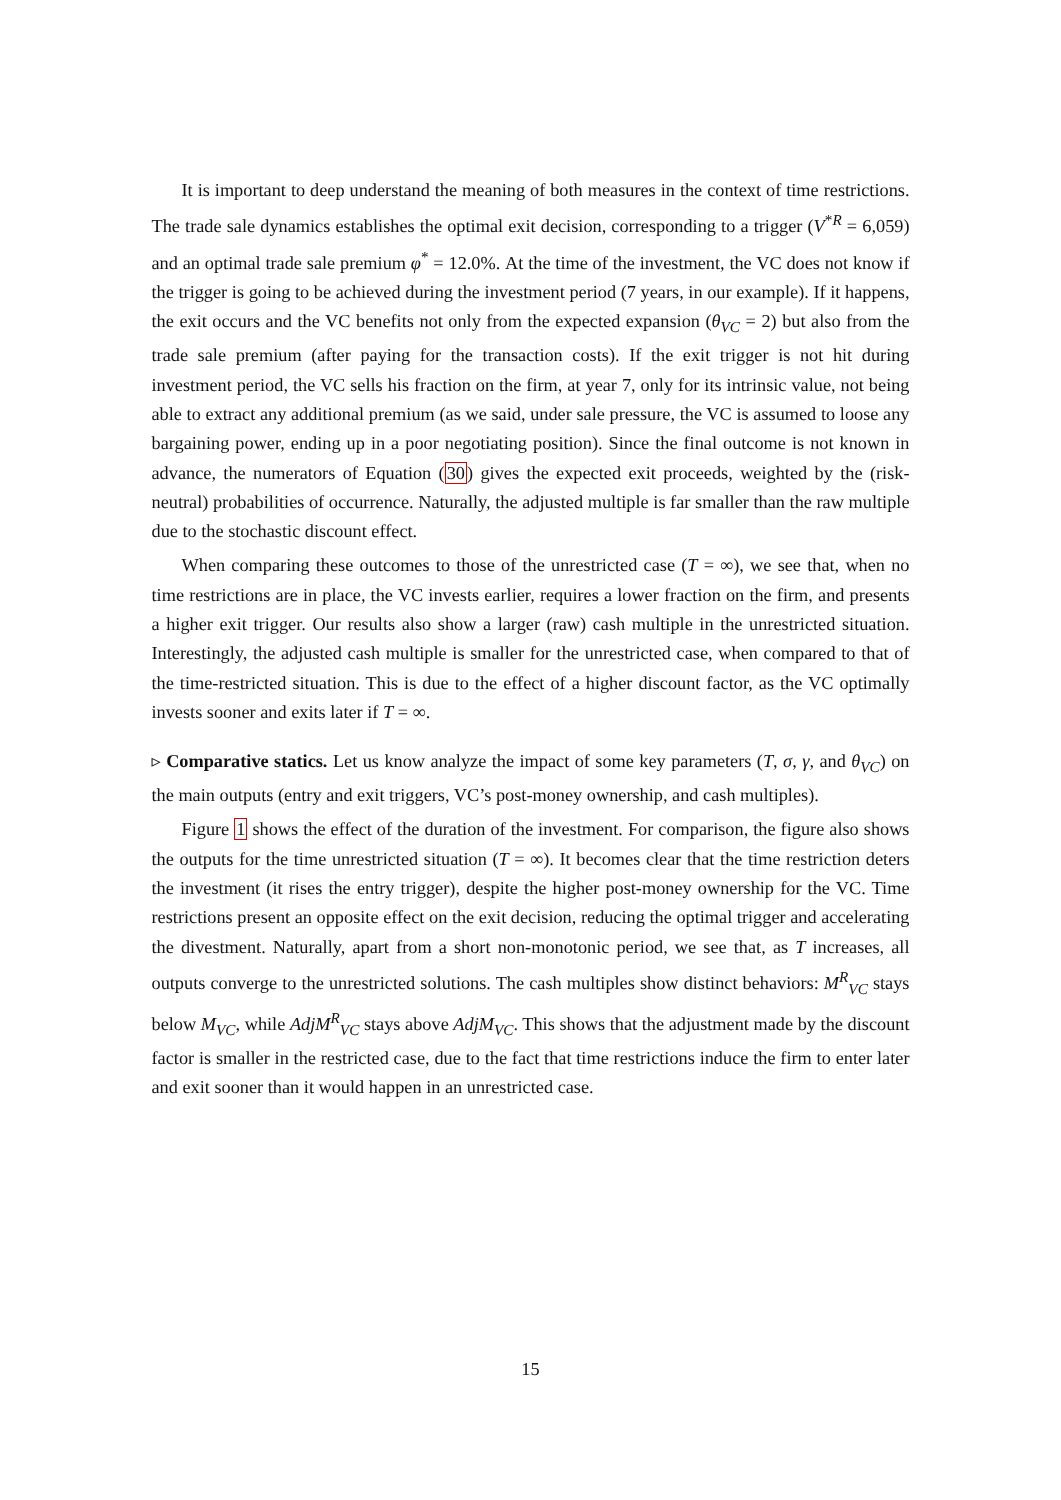It is important to deep understand the meaning of both measures in the context of time restrictions. The trade sale dynamics establishes the optimal exit decision, corresponding to a trigger (V<sup>*R</sup> = 6,059) and an optimal trade sale premium φ<sup>*</sup> = 12.0%. At the time of the investment, the VC does not know if the trigger is going to be achieved during the investment period (7 years, in our example). If it happens, the exit occurs and the VC benefits not only from the expected expansion (θ<sub>VC</sub> = 2) but also from the trade sale premium (after paying for the transaction costs). If the exit trigger is not hit during investment period, the VC sells his fraction on the firm, at year 7, only for its intrinsic value, not being able to extract any additional premium (as we said, under sale pressure, the VC is assumed to loose any bargaining power, ending up in a poor negotiating position). Since the final outcome is not known in advance, the numerators of Equation (30) gives the expected exit proceeds, weighted by the (risk-neutral) probabilities of occurrence. Naturally, the adjusted multiple is far smaller than the raw multiple due to the stochastic discount effect.
When comparing these outcomes to those of the unrestricted case (T = ∞), we see that, when no time restrictions are in place, the VC invests earlier, requires a lower fraction on the firm, and presents a higher exit trigger. Our results also show a larger (raw) cash multiple in the unrestricted situation. Interestingly, the adjusted cash multiple is smaller for the unrestricted case, when compared to that of the time-restricted situation. This is due to the effect of a higher discount factor, as the VC optimally invests sooner and exits later if T = ∞.
▹ Comparative statics. Let us know analyze the impact of some key parameters (T, σ, γ, and θ<sub>VC</sub>) on the main outputs (entry and exit triggers, VC’s post-money ownership, and cash multiples).
Figure 1 shows the effect of the duration of the investment. For comparison, the figure also shows the outputs for the time unrestricted situation (T = ∞). It becomes clear that the time restriction deters the investment (it rises the entry trigger), despite the higher post-money ownership for the VC. Time restrictions present an opposite effect on the exit decision, reducing the optimal trigger and accelerating the divestment. Naturally, apart from a short non-monotonic period, we see that, as T increases, all outputs converge to the unrestricted solutions. The cash multiples show distinct behaviors: M<sup>R</sup><sub>VC</sub> stays below M<sub>VC</sub>, while AdjM<sup>R</sup><sub>VC</sub> stays above AdjM<sub>VC</sub>. This shows that the adjustment made by the discount factor is smaller in the restricted case, due to the fact that time restrictions induce the firm to enter later and exit sooner than it would happen in an unrestricted case.
15